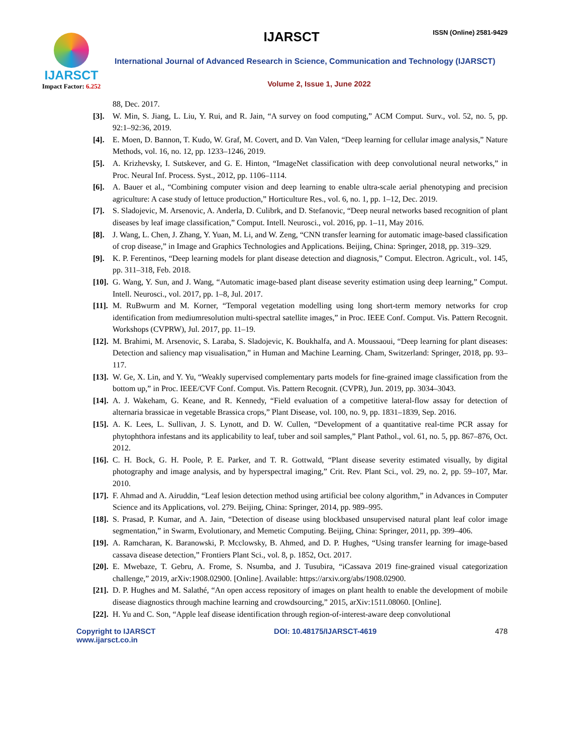IJARSCT
Impact Factor: 6.252
IJARSCT ISSN (Online) 2581-9429
International Journal of Advanced Research in Science, Communication and Technology (IJARSCT)
Volume 2, Issue 1, June 2022
88, Dec. 2017.
[3]. W. Min, S. Jiang, L. Liu, Y. Rui, and R. Jain, “A survey on food computing,” ACM Comput. Surv., vol. 52, no. 5, pp. 92:1–92:36, 2019.
[4]. E. Moen, D. Bannon, T. Kudo, W. Graf, M. Covert, and D. Van Valen, “Deep learning for cellular image analysis,” Nature Methods, vol. 16, no. 12, pp. 1233–1246, 2019.
[5]. A. Krizhevsky, I. Sutskever, and G. E. Hinton, “ImageNet classification with deep convolutional neural networks,” in Proc. Neural Inf. Process. Syst., 2012, pp. 1106–1114.
[6]. A. Bauer et al., “Combining computer vision and deep learning to enable ultra-scale aerial phenotyping and precision agriculture: A case study of lettuce production,” Horticulture Res., vol. 6, no. 1, pp. 1–12, Dec. 2019.
[7]. S. Sladojevic, M. Arsenovic, A. Anderla, D. Culibrk, and D. Stefanovic, “Deep neural networks based recognition of plant diseases by leaf image classification,” Comput. Intell. Neurosci., vol. 2016, pp. 1–11, May 2016.
[8]. J. Wang, L. Chen, J. Zhang, Y. Yuan, M. Li, and W. Zeng, “CNN transfer learning for automatic image-based classification of crop disease,” in Image and Graphics Technologies and Applications. Beijing, China: Springer, 2018, pp. 319–329.
[9]. K. P. Ferentinos, “Deep learning models for plant disease detection and diagnosis,” Comput. Electron. Agricult., vol. 145, pp. 311–318, Feb. 2018.
[10].
G. Wang, Y. Sun, and J. Wang, “Automatic image-based plant disease severity estimation using deep learning,” Comput. Intell. Neurosci., vol. 2017, pp. 1–8, Jul. 2017.
[11].
M. RuBwurm and M. Korner, “Temporal vegetation modelling using long short-term memory networks for crop identification from mediumresolution multi-spectral satellite images,” in Proc. IEEE Conf. Comput. Vis. Pattern Recognit. Workshops (CVPRW), Jul. 2017, pp. 11–19.
[12].
M. Brahimi, M. Arsenovic, S. Laraba, S. Sladojevic, K. Boukhalfa, and A. Moussaoui, “Deep learning for plant diseases: Detection and saliency map visualisation,” in Human and Machine Learning. Cham, Switzerland: Springer, 2018, pp. 93–117.
[13].
W. Ge, X. Lin, and Y. Yu, “Weakly supervised complementary parts models for fine-grained image classification from the bottom up,” in Proc. IEEE/CVF Conf. Comput. Vis. Pattern Recognit. (CVPR), Jun. 2019, pp. 3034–3043.
[14].
A. J. Wakeham, G. Keane, and R. Kennedy, “Field evaluation of a competitive lateral-flow assay for detection of alternaria brassicae in vegetable Brassica crops,” Plant Disease, vol. 100, no. 9, pp. 1831–1839, Sep. 2016.
[15].
A. K. Lees, L. Sullivan, J. S. Lynott, and D. W. Cullen, “Development of a quantitative real-time PCR assay for phytophthora infestans and its applicability to leaf, tuber and soil samples,” Plant Pathol., vol. 61, no. 5, pp. 867–876, Oct. 2012.
[16].
C. H. Bock, G. H. Poole, P. E. Parker, and T. R. Gottwald, “Plant disease severity estimated visually, by digital photography and image analysis, and by hyperspectral imaging,” Crit. Rev. Plant Sci., vol. 29, no. 2, pp. 59–107, Mar. 2010.
[17].
F. Ahmad and A. Airuddin, “Leaf lesion detection method using artificial bee colony algorithm,” in Advances in Computer Science and its Applications, vol. 279. Beijing, China: Springer, 2014, pp. 989–995.
[18].
S. Prasad, P. Kumar, and A. Jain, “Detection of disease using blockbased unsupervised natural plant leaf color image segmentation,” in Swarm, Evolutionary, and Memetic Computing. Beijing, China: Springer, 2011, pp. 399–406.
[19].
A. Ramcharan, K. Baranowski, P. Mcclowsky, B. Ahmed, and D. P. Hughes, “Using transfer learning for image-based cassava disease detection,” Frontiers Plant Sci., vol. 8, p. 1852, Oct. 2017.
[20].
E. Mwebaze, T. Gebru, A. Frome, S. Nsumba, and J. Tusubira, “iCassava 2019 fine-grained visual categorization challenge,” 2019, arXiv:1908.02900. [Online]. Available: https://arxiv.org/abs/1908.02900.
[21].
D. P. Hughes and M. Salathé, “An open access repository of images on plant health to enable the development of mobile disease diagnostics through machine learning and crowdsourcing,” 2015, arXiv:1511.08060. [Online].
[22].
H. Yu and C. Son, “Apple leaf disease identification through region-of-interest-aware deep convolutional
Copyright to IJARSCT
www.ijarsct.co.in
DOI: 10.48175/IJARSCT-4619 478